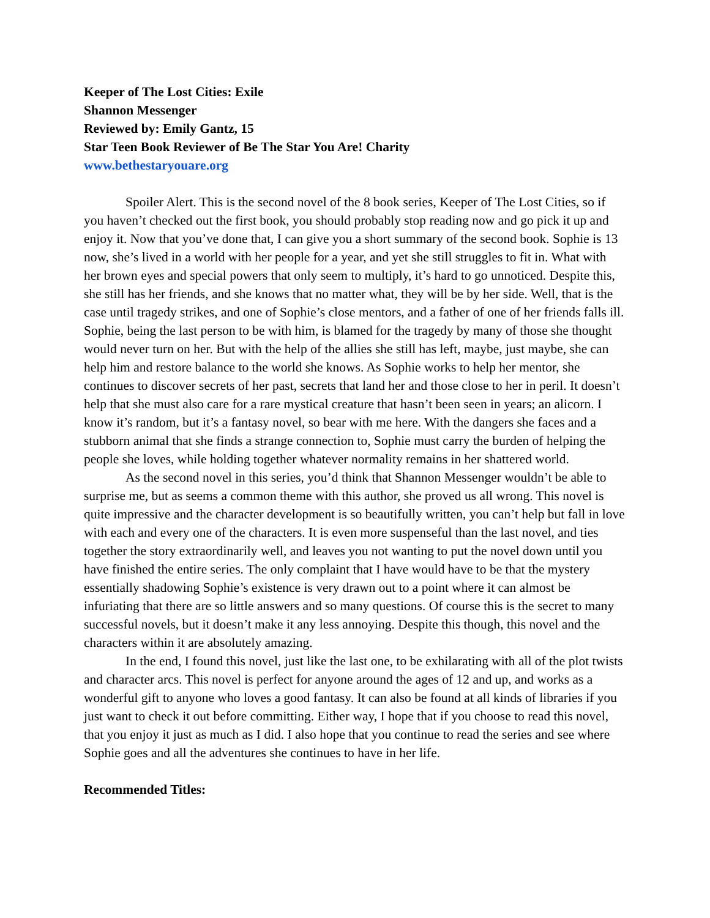Keeper of The Lost Cities: Exile
Shannon Messenger
Reviewed by: Emily Gantz, 15
Star Teen Book Reviewer of Be The Star You Are! Charity
www.bethestaryouare.org
Spoiler Alert. This is the second novel of the 8 book series, Keeper of The Lost Cities, so if you haven’t checked out the first book, you should probably stop reading now and go pick it up and enjoy it. Now that you’ve done that, I can give you a short summary of the second book. Sophie is 13 now, she’s lived in a world with her people for a year, and yet she still struggles to fit in. What with her brown eyes and special powers that only seem to multiply, it’s hard to go unnoticed. Despite this, she still has her friends, and she knows that no matter what, they will be by her side. Well, that is the case until tragedy strikes, and one of Sophie’s close mentors, and a father of one of her friends falls ill. Sophie, being the last person to be with him, is blamed for the tragedy by many of those she thought would never turn on her. But with the help of the allies she still has left, maybe, just maybe, she can help him and restore balance to the world she knows. As Sophie works to help her mentor, she continues to discover secrets of her past, secrets that land her and those close to her in peril. It doesn’t help that she must also care for a rare mystical creature that hasn’t been seen in years; an alicorn. I know it’s random, but it’s a fantasy novel, so bear with me here. With the dangers she faces and a stubborn animal that she finds a strange connection to, Sophie must carry the burden of helping the people she loves, while holding together whatever normality remains in her shattered world.
As the second novel in this series, you’d think that Shannon Messenger wouldn’t be able to surprise me, but as seems a common theme with this author, she proved us all wrong. This novel is quite impressive and the character development is so beautifully written, you can’t help but fall in love with each and every one of the characters. It is even more suspenseful than the last novel, and ties together the story extraordinarily well, and leaves you not wanting to put the novel down until you have finished the entire series. The only complaint that I have would have to be that the mystery essentially shadowing Sophie’s existence is very drawn out to a point where it can almost be infuriating that there are so little answers and so many questions. Of course this is the secret to many successful novels, but it doesn’t make it any less annoying. Despite this though, this novel and the characters within it are absolutely amazing.
In the end, I found this novel, just like the last one, to be exhilarating with all of the plot twists and character arcs. This novel is perfect for anyone around the ages of 12 and up, and works as a wonderful gift to anyone who loves a good fantasy. It can also be found at all kinds of libraries if you just want to check it out before committing. Either way, I hope that if you choose to read this novel, that you enjoy it just as much as I did. I also hope that you continue to read the series and see where Sophie goes and all the adventures she continues to have in her life.
Recommended Titles: